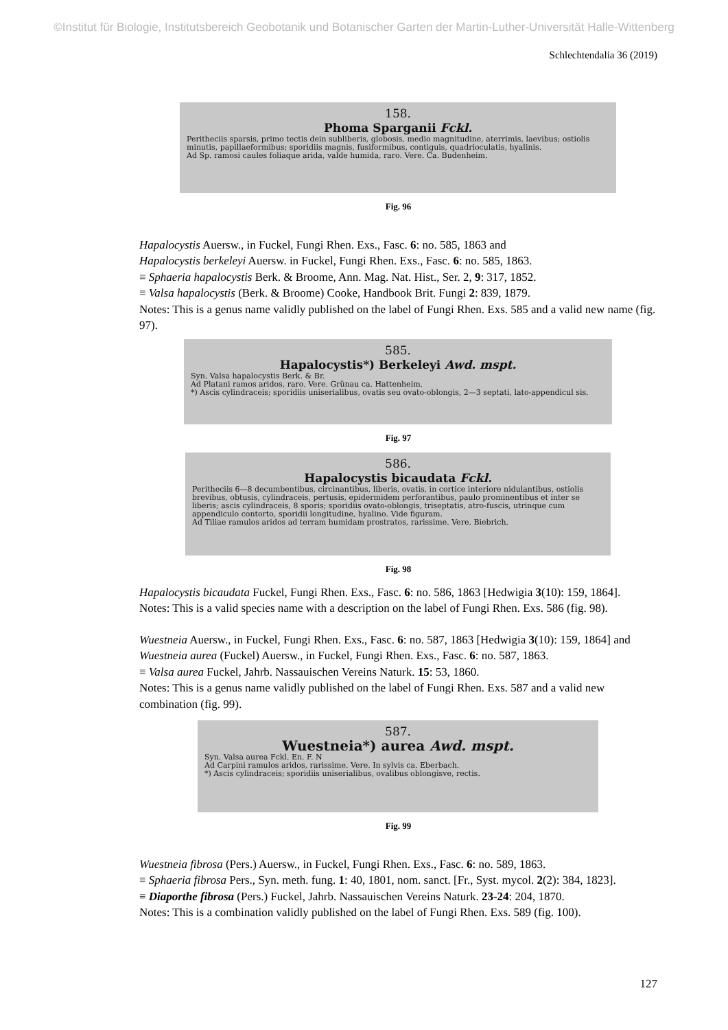©Institut für Biologie, Institutsbereich Geobotanik und Botanischer Garten der Martin-Luther-Universität Halle-Wittenberg
Schlechtendalia 36 (2019)
158.
Phoma Sparganii Fckl.
Peritheciis sparsis, primo tectis dein subliberis, globosis, medio magnitudine, aterrimis, laevibus; ostiolis minutis, papillaeformibus; sporidiis magnis, fusiformibus, contiguis, quadrioculatis, hyalinis.
Ad Sp. ramosi caules foliaque arida, valde humida, raro. Vere. Ca. Budenheim.
Fig. 96
Hapalocystis Auersw., in Fuckel, Fungi Rhen. Exs., Fasc. 6: no. 585, 1863 and
Hapalocystis berkeleyi Auersw. in Fuckel, Fungi Rhen. Exs., Fasc. 6: no. 585, 1863.
≡ Sphaeria hapalocystis Berk. & Broome, Ann. Mag. Nat. Hist., Ser. 2, 9: 317, 1852.
≡ Valsa hapalocystis (Berk. & Broome) Cooke, Handbook Brit. Fungi 2: 839, 1879.
Notes: This is a genus name validly published on the label of Fungi Rhen. Exs. 585 and a valid new name (fig. 97).
585.
Hapalocystis*) Berkeleyi Awd. mspt.
Syn. Valsa hapalocystis Berk. & Br.
Ad Platani ramos aridos, raro. Vere. Grünau ca. Hattenheim.
*) Ascis cylindraceis; sporidiis uniserialibus, ovatis seu ovato-oblongis, 2—3 septati, lato-appendicul sis.
Fig. 97
586.
Hapalocystis bicaudata Fckl.
Peritheciis 6—8 decumbentibus, circinantibus, liberis, ovatis, in cortice interiore nidulantibus, ostiolis brevibus, obtusis, cylindraceis, pertusis, epidermidem perforantibus, paulo prominentibus et inter se liberis; ascis cylindraceis, 8 sporis; sporidiis ovato-oblongis, triseptatis, atro-fuscis, utrinque cum appendiculo contorto, sporidii longitudine, hyalino. Vide figuram.
Ad Tiliae ramulos aridos ad terram humidam prostratos, rarissime. Vere. Biebrich.
Fig. 98
Hapalocystis bicaudata Fuckel, Fungi Rhen. Exs., Fasc. 6: no. 586, 1863 [Hedwigia 3(10): 159, 1864].
Notes: This is a valid species name with a description on the label of Fungi Rhen. Exs. 586 (fig. 98).
Wuestneia Auersw., in Fuckel, Fungi Rhen. Exs., Fasc. 6: no. 587, 1863 [Hedwigia 3(10): 159, 1864] and
Wuestneia aurea (Fuckel) Auersw., in Fuckel, Fungi Rhen. Exs., Fasc. 6: no. 587, 1863.
≡ Valsa aurea Fuckel, Jahrb. Nassauischen Vereins Naturk. 15: 53, 1860.
Notes: This is a genus name validly published on the label of Fungi Rhen. Exs. 587 and a valid new combination (fig. 99).
587.
Wuestneia*) aurea Awd. mspt.
Syn. Valsa aurea Fckl. En. F. N
Ad Carpini ramulos aridos, rarissime. Vere. In sylvis ca. Eberbach.
*) Ascis cylindraceis; sporidiis uniserialibus, ovalibus oblongisve, rectis.
Fig. 99
Wuestneia fibrosa (Pers.) Auersw., in Fuckel, Fungi Rhen. Exs., Fasc. 6: no. 589, 1863.
≡ Sphaeria fibrosa Pers., Syn. meth. fung. 1: 40, 1801, nom. sanct. [Fr., Syst. mycol. 2(2): 384, 1823].
≡ Diaporthe fibrosa (Pers.) Fuckel, Jahrb. Nassauischen Vereins Naturk. 23-24: 204, 1870.
Notes: This is a combination validly published on the label of Fungi Rhen. Exs. 589 (fig. 100).
127